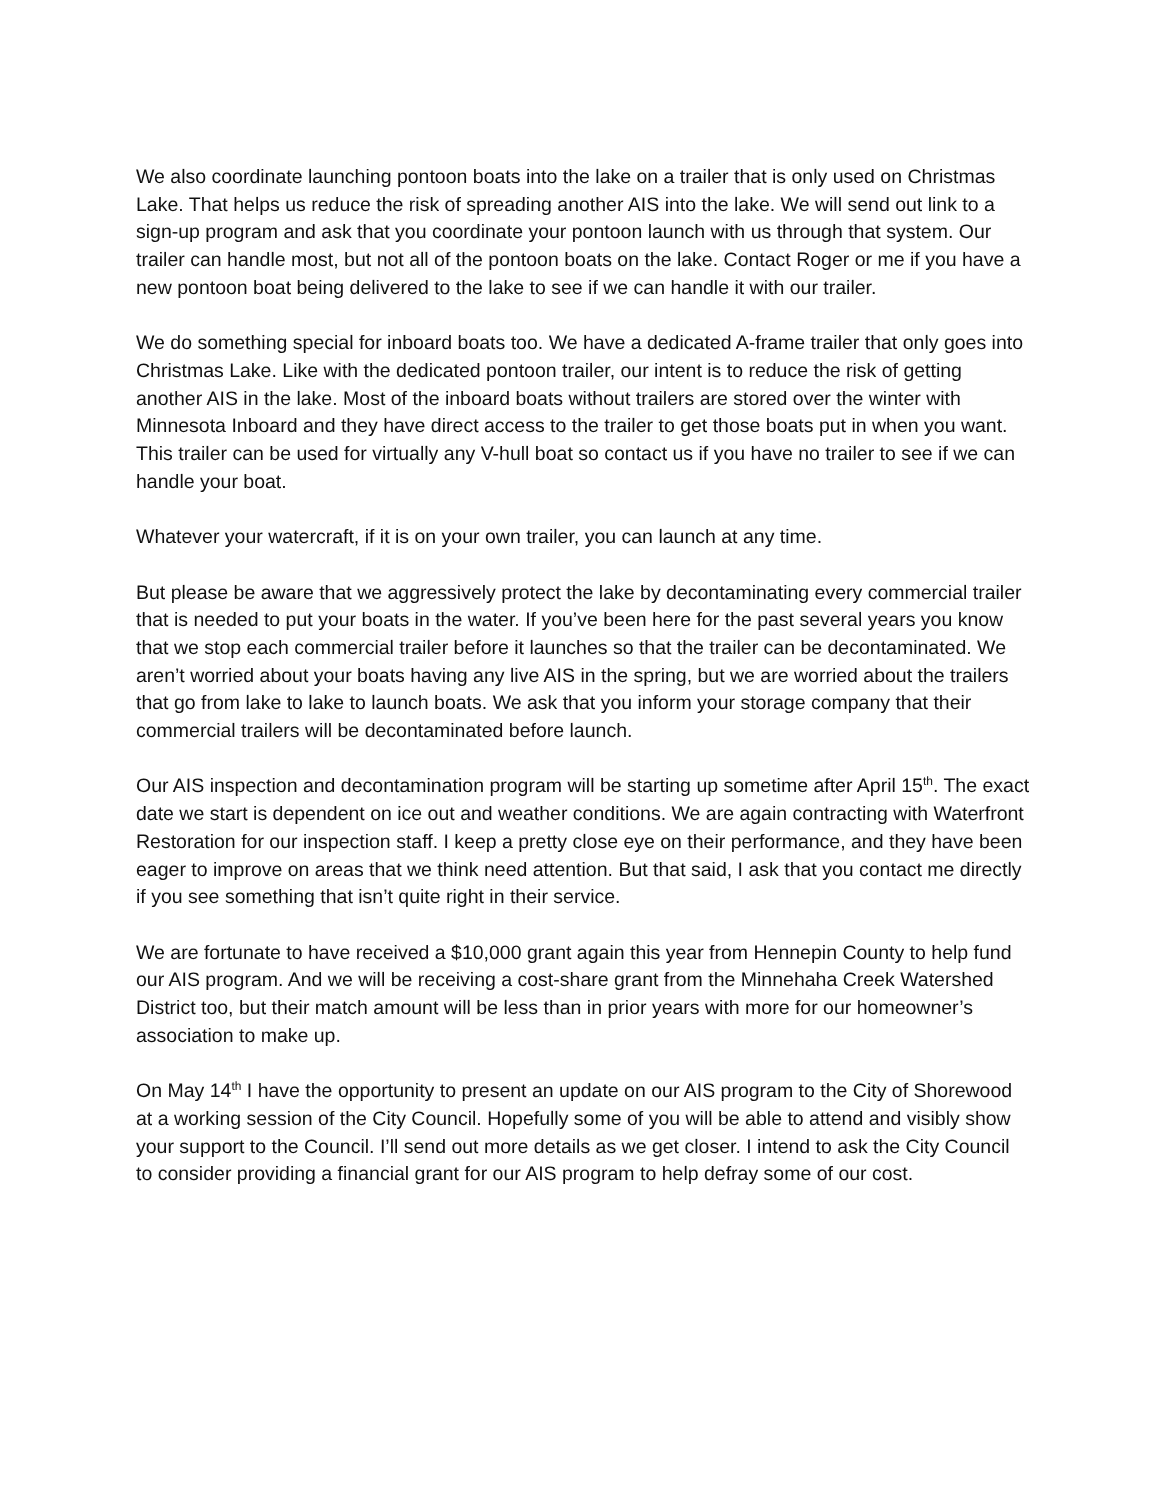We also coordinate launching pontoon boats into the lake on a trailer that is only used on Christmas Lake. That helps us reduce the risk of spreading another AIS into the lake. We will send out link to a sign-up program and ask that you coordinate your pontoon launch with us through that system. Our trailer can handle most, but not all of the pontoon boats on the lake. Contact Roger or me if you have a new pontoon boat being delivered to the lake to see if we can handle it with our trailer.
We do something special for inboard boats too. We have a dedicated A-frame trailer that only goes into Christmas Lake. Like with the dedicated pontoon trailer, our intent is to reduce the risk of getting another AIS in the lake. Most of the inboard boats without trailers are stored over the winter with Minnesota Inboard and they have direct access to the trailer to get those boats put in when you want. This trailer can be used for virtually any V-hull boat so contact us if you have no trailer to see if we can handle your boat.
Whatever your watercraft, if it is on your own trailer, you can launch at any time.
But please be aware that we aggressively protect the lake by decontaminating every commercial trailer that is needed to put your boats in the water. If you’ve been here for the past several years you know that we stop each commercial trailer before it launches so that the trailer can be decontaminated. We aren’t worried about your boats having any live AIS in the spring, but we are worried about the trailers that go from lake to lake to launch boats. We ask that you inform your storage company that their commercial trailers will be decontaminated before launch.
Our AIS inspection and decontamination program will be starting up sometime after April 15<sup>th</sup>. The exact date we start is dependent on ice out and weather conditions. We are again contracting with Waterfront Restoration for our inspection staff. I keep a pretty close eye on their performance, and they have been eager to improve on areas that we think need attention. But that said, I ask that you contact me directly if you see something that isn’t quite right in their service.
We are fortunate to have received a $10,000 grant again this year from Hennepin County to help fund our AIS program. And we will be receiving a cost-share grant from the Minnehaha Creek Watershed District too, but their match amount will be less than in prior years with more for our homeowner’s association to make up.
On May 14<sup>th</sup> I have the opportunity to present an update on our AIS program to the City of Shorewood at a working session of the City Council. Hopefully some of you will be able to attend and visibly show your support to the Council. I’ll send out more details as we get closer. I intend to ask the City Council to consider providing a financial grant for our AIS program to help defray some of our cost.